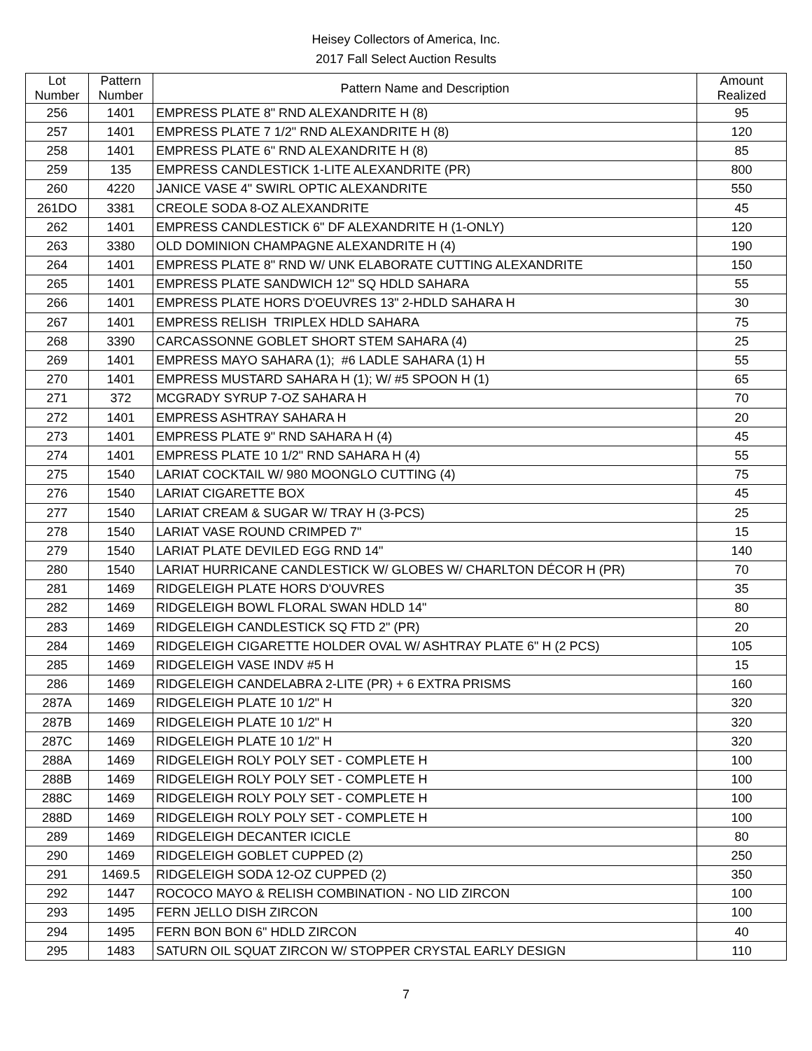Heisey Collectors of America, Inc.
2017 Fall Select Auction Results
| Lot Number | Pattern Number | Pattern Name and Description | Amount Realized |
| --- | --- | --- | --- |
| 256 | 1401 | EMPRESS PLATE 8" RND ALEXANDRITE H (8) | 95 |
| 257 | 1401 | EMPRESS PLATE 7 1/2" RND ALEXANDRITE H (8) | 120 |
| 258 | 1401 | EMPRESS PLATE 6" RND ALEXANDRITE H (8) | 85 |
| 259 | 135 | EMPRESS CANDLESTICK 1-LITE ALEXANDRITE (PR) | 800 |
| 260 | 4220 | JANICE VASE 4" SWIRL OPTIC ALEXANDRITE | 550 |
| 261DO | 3381 | CREOLE SODA 8-OZ ALEXANDRITE | 45 |
| 262 | 1401 | EMPRESS CANDLESTICK 6" DF ALEXANDRITE H (1-ONLY) | 120 |
| 263 | 3380 | OLD DOMINION CHAMPAGNE ALEXANDRITE H (4) | 190 |
| 264 | 1401 | EMPRESS PLATE 8" RND W/ UNK ELABORATE CUTTING ALEXANDRITE | 150 |
| 265 | 1401 | EMPRESS PLATE SANDWICH 12" SQ HDLD SAHARA | 55 |
| 266 | 1401 | EMPRESS PLATE HORS D'OEUVRES 13" 2-HDLD SAHARA H | 30 |
| 267 | 1401 | EMPRESS RELISH TRIPLEX HDLD SAHARA | 75 |
| 268 | 3390 | CARCASSONNE GOBLET SHORT STEM SAHARA (4) | 25 |
| 269 | 1401 | EMPRESS MAYO SAHARA (1); #6 LADLE SAHARA (1) H | 55 |
| 270 | 1401 | EMPRESS MUSTARD SAHARA H (1); W/ #5 SPOON H (1) | 65 |
| 271 | 372 | MCGRADY SYRUP 7-OZ SAHARA H | 70 |
| 272 | 1401 | EMPRESS ASHTRAY SAHARA H | 20 |
| 273 | 1401 | EMPRESS PLATE 9" RND SAHARA H (4) | 45 |
| 274 | 1401 | EMPRESS PLATE 10 1/2" RND SAHARA H (4) | 55 |
| 275 | 1540 | LARIAT COCKTAIL W/ 980 MOONGLO CUTTING (4) | 75 |
| 276 | 1540 | LARIAT CIGARETTE BOX | 45 |
| 277 | 1540 | LARIAT CREAM & SUGAR W/ TRAY H (3-PCS) | 25 |
| 278 | 1540 | LARIAT VASE ROUND CRIMPED 7" | 15 |
| 279 | 1540 | LARIAT PLATE DEVILED EGG RND 14" | 140 |
| 280 | 1540 | LARIAT HURRICANE CANDLESTICK W/ GLOBES W/ CHARLTON DÉCOR H (PR) | 70 |
| 281 | 1469 | RIDGELEIGH PLATE HORS D'OUVRES | 35 |
| 282 | 1469 | RIDGELEIGH BOWL FLORAL SWAN HDLD 14" | 80 |
| 283 | 1469 | RIDGELEIGH CANDLESTICK SQ FTD 2" (PR) | 20 |
| 284 | 1469 | RIDGELEIGH CIGARETTE HOLDER OVAL W/ ASHTRAY PLATE 6" H (2 PCS) | 105 |
| 285 | 1469 | RIDGELEIGH VASE INDV #5 H | 15 |
| 286 | 1469 | RIDGELEIGH CANDELABRA 2-LITE (PR) + 6 EXTRA PRISMS | 160 |
| 287A | 1469 | RIDGELEIGH PLATE 10 1/2" H | 320 |
| 287B | 1469 | RIDGELEIGH PLATE 10 1/2" H | 320 |
| 287C | 1469 | RIDGELEIGH PLATE 10 1/2" H | 320 |
| 288A | 1469 | RIDGELEIGH ROLY POLY SET - COMPLETE H | 100 |
| 288B | 1469 | RIDGELEIGH ROLY POLY SET - COMPLETE H | 100 |
| 288C | 1469 | RIDGELEIGH ROLY POLY SET - COMPLETE H | 100 |
| 288D | 1469 | RIDGELEIGH ROLY POLY SET - COMPLETE H | 100 |
| 289 | 1469 | RIDGELEIGH DECANTER ICICLE | 80 |
| 290 | 1469 | RIDGELEIGH GOBLET CUPPED (2) | 250 |
| 291 | 1469.5 | RIDGELEIGH SODA 12-OZ CUPPED (2) | 350 |
| 292 | 1447 | ROCOCO MAYO & RELISH COMBINATION - NO LID ZIRCON | 100 |
| 293 | 1495 | FERN JELLO DISH ZIRCON | 100 |
| 294 | 1495 | FERN BON BON 6" HDLD ZIRCON | 40 |
| 295 | 1483 | SATURN OIL SQUAT ZIRCON W/ STOPPER CRYSTAL EARLY DESIGN | 110 |
7